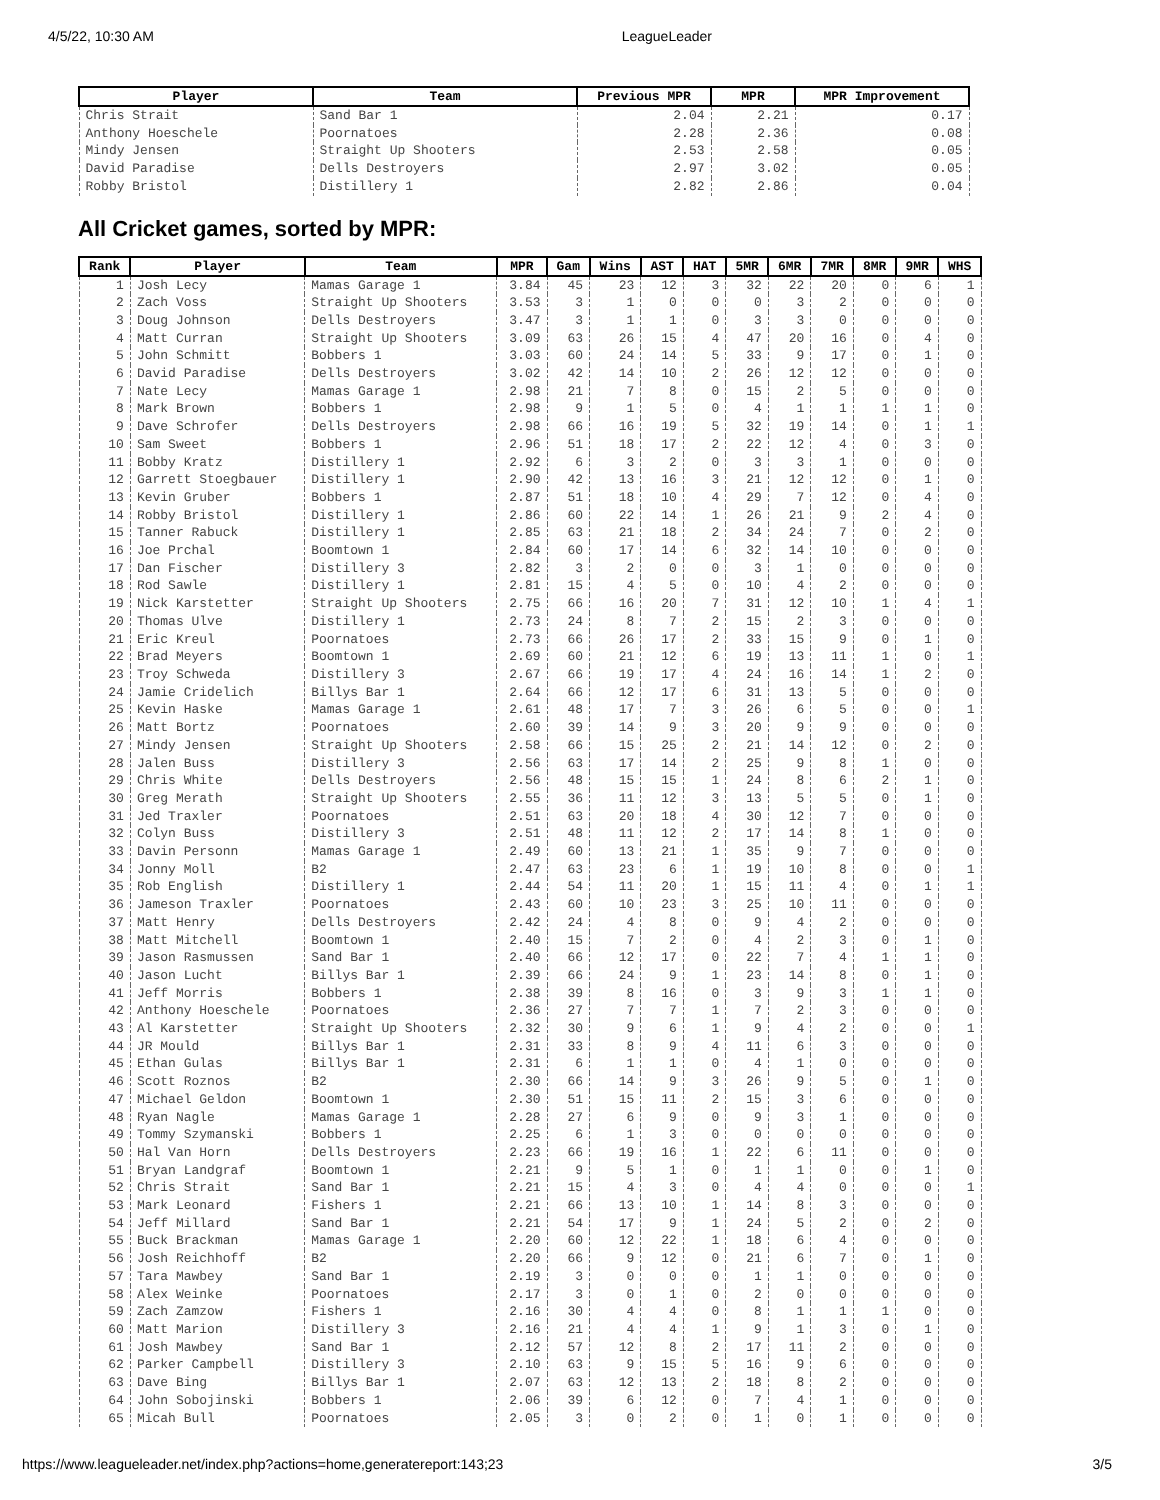4/5/22, 10:30 AM LeagueLeader
| Player | Team | Previous MPR | MPR | MPR Improvement |
| --- | --- | --- | --- | --- |
| Chris Strait | Sand Bar 1 | 2.04 | 2.21 | 0.17 |
| Anthony Hoeschele | Poornatoes | 2.28 | 2.36 | 0.08 |
| Mindy Jensen | Straight Up Shooters | 2.53 | 2.58 | 0.05 |
| David Paradise | Dells Destroyers | 2.97 | 3.02 | 0.05 |
| Robby Bristol | Distillery 1 | 2.82 | 2.86 | 0.04 |
All Cricket games, sorted by MPR:
| Rank | Player | Team | MPR | Gam | Wins | AST | HAT | 5MR | 6MR | 7MR | 8MR | 9MR | WHS |
| --- | --- | --- | --- | --- | --- | --- | --- | --- | --- | --- | --- | --- | --- |
| 1 | Josh Lecy | Mamas Garage 1 | 3.84 | 45 | 23 | 12 | 3 | 32 | 22 | 20 | 0 | 6 | 1 |
| 2 | Zach Voss | Straight Up Shooters | 3.53 | 3 | 1 | 0 | 0 | 0 | 3 | 2 | 0 | 0 | 0 |
| 3 | Doug Johnson | Dells Destroyers | 3.47 | 3 | 1 | 1 | 0 | 3 | 3 | 0 | 0 | 0 | 0 |
| 4 | Matt Curran | Straight Up Shooters | 3.09 | 63 | 26 | 15 | 4 | 47 | 20 | 16 | 0 | 4 | 0 |
| 5 | John Schmitt | Bobbers 1 | 3.03 | 60 | 24 | 14 | 5 | 33 | 9 | 17 | 0 | 1 | 0 |
| 6 | David Paradise | Dells Destroyers | 3.02 | 42 | 14 | 10 | 2 | 26 | 12 | 12 | 0 | 0 | 0 |
| 7 | Nate Lecy | Mamas Garage 1 | 2.98 | 21 | 7 | 8 | 0 | 15 | 2 | 5 | 0 | 0 | 0 |
| 8 | Mark Brown | Bobbers 1 | 2.98 | 9 | 1 | 5 | 0 | 4 | 1 | 1 | 1 | 1 | 0 |
| 9 | Dave Schrofer | Dells Destroyers | 2.98 | 66 | 16 | 19 | 5 | 32 | 19 | 14 | 0 | 1 | 1 |
| 10 | Sam Sweet | Bobbers 1 | 2.96 | 51 | 18 | 17 | 2 | 22 | 12 | 4 | 0 | 3 | 0 |
| 11 | Bobby Kratz | Distillery 1 | 2.92 | 6 | 3 | 2 | 0 | 3 | 3 | 1 | 0 | 0 | 0 |
| 12 | Garrett Stoegbauer | Distillery 1 | 2.90 | 42 | 13 | 16 | 3 | 21 | 12 | 12 | 0 | 1 | 0 |
| 13 | Kevin Gruber | Bobbers 1 | 2.87 | 51 | 18 | 10 | 4 | 29 | 7 | 12 | 0 | 4 | 0 |
| 14 | Robby Bristol | Distillery 1 | 2.86 | 60 | 22 | 14 | 1 | 26 | 21 | 9 | 2 | 4 | 0 |
| 15 | Tanner Rabuck | Distillery 1 | 2.85 | 63 | 21 | 18 | 2 | 34 | 24 | 7 | 0 | 2 | 0 |
| 16 | Joe Prchal | Boomtown 1 | 2.84 | 60 | 17 | 14 | 6 | 32 | 14 | 10 | 0 | 0 | 0 |
| 17 | Dan Fischer | Distillery 3 | 2.82 | 3 | 2 | 0 | 0 | 3 | 1 | 0 | 0 | 0 | 0 |
| 18 | Rod Sawle | Distillery 1 | 2.81 | 15 | 4 | 5 | 0 | 10 | 4 | 2 | 0 | 0 | 0 |
| 19 | Nick Karstetter | Straight Up Shooters | 2.75 | 66 | 16 | 20 | 7 | 31 | 12 | 10 | 1 | 4 | 1 |
| 20 | Thomas Ulve | Distillery 1 | 2.73 | 24 | 8 | 7 | 2 | 15 | 2 | 3 | 0 | 0 | 0 |
| 21 | Eric Kreul | Poornatoes | 2.73 | 66 | 26 | 17 | 2 | 33 | 15 | 9 | 0 | 1 | 0 |
| 22 | Brad Meyers | Boomtown 1 | 2.69 | 60 | 21 | 12 | 6 | 19 | 13 | 11 | 1 | 0 | 1 |
| 23 | Troy Schweda | Distillery 3 | 2.67 | 66 | 19 | 17 | 4 | 24 | 16 | 14 | 1 | 2 | 0 |
| 24 | Jamie Cridelich | Billys Bar 1 | 2.64 | 66 | 12 | 17 | 6 | 31 | 13 | 5 | 0 | 0 | 0 |
| 25 | Kevin Haske | Mamas Garage 1 | 2.61 | 48 | 17 | 7 | 3 | 26 | 6 | 5 | 0 | 0 | 1 |
| 26 | Matt Bortz | Poornatoes | 2.60 | 39 | 14 | 9 | 3 | 20 | 9 | 9 | 0 | 0 | 0 |
| 27 | Mindy Jensen | Straight Up Shooters | 2.58 | 66 | 15 | 25 | 2 | 21 | 14 | 12 | 0 | 2 | 0 |
| 28 | Jalen Buss | Distillery 3 | 2.56 | 63 | 17 | 14 | 2 | 25 | 9 | 8 | 1 | 0 | 0 |
| 29 | Chris White | Dells Destroyers | 2.56 | 48 | 15 | 15 | 1 | 24 | 8 | 6 | 2 | 1 | 0 |
| 30 | Greg Merath | Straight Up Shooters | 2.55 | 36 | 11 | 12 | 3 | 13 | 5 | 5 | 0 | 1 | 0 |
| 31 | Jed Traxler | Poornatoes | 2.51 | 63 | 20 | 18 | 4 | 30 | 12 | 7 | 0 | 0 | 0 |
| 32 | Colyn Buss | Distillery 3 | 2.51 | 48 | 11 | 12 | 2 | 17 | 14 | 8 | 1 | 0 | 0 |
| 33 | Davin Personn | Mamas Garage 1 | 2.49 | 60 | 13 | 21 | 1 | 35 | 9 | 7 | 0 | 0 | 0 |
| 34 | Jonny Moll | B2 | 2.47 | 63 | 23 | 6 | 1 | 19 | 10 | 8 | 0 | 0 | 1 |
| 35 | Rob English | Distillery 1 | 2.44 | 54 | 11 | 20 | 1 | 15 | 11 | 4 | 0 | 1 | 1 |
| 36 | Jameson Traxler | Poornatoes | 2.43 | 60 | 10 | 23 | 3 | 25 | 10 | 11 | 0 | 0 | 0 |
| 37 | Matt Henry | Dells Destroyers | 2.42 | 24 | 4 | 8 | 0 | 9 | 4 | 2 | 0 | 0 | 0 |
| 38 | Matt Mitchell | Boomtown 1 | 2.40 | 15 | 7 | 2 | 0 | 4 | 2 | 3 | 0 | 1 | 0 |
| 39 | Jason Rasmussen | Sand Bar 1 | 2.40 | 66 | 12 | 17 | 0 | 22 | 7 | 4 | 1 | 1 | 0 |
| 40 | Jason Lucht | Billys Bar 1 | 2.39 | 66 | 24 | 9 | 1 | 23 | 14 | 8 | 0 | 1 | 0 |
| 41 | Jeff Morris | Bobbers 1 | 2.38 | 39 | 8 | 16 | 0 | 3 | 9 | 3 | 1 | 1 | 0 |
| 42 | Anthony Hoeschele | Poornatoes | 2.36 | 27 | 7 | 7 | 1 | 7 | 2 | 3 | 0 | 0 | 0 |
| 43 | Al Karstetter | Straight Up Shooters | 2.32 | 30 | 9 | 6 | 1 | 9 | 4 | 2 | 0 | 0 | 1 |
| 44 | JR Mould | Billys Bar 1 | 2.31 | 33 | 8 | 9 | 4 | 11 | 6 | 3 | 0 | 0 | 0 |
| 45 | Ethan Gulas | Billys Bar 1 | 2.31 | 6 | 1 | 1 | 0 | 4 | 1 | 0 | 0 | 0 | 0 |
| 46 | Scott Roznos | B2 | 2.30 | 66 | 14 | 9 | 3 | 26 | 9 | 5 | 0 | 1 | 0 |
| 47 | Michael Geldon | Boomtown 1 | 2.30 | 51 | 15 | 11 | 2 | 15 | 3 | 6 | 0 | 0 | 0 |
| 48 | Ryan Nagle | Mamas Garage 1 | 2.28 | 27 | 6 | 9 | 0 | 9 | 3 | 1 | 0 | 0 | 0 |
| 49 | Tommy Szymanski | Bobbers 1 | 2.25 | 6 | 1 | 3 | 0 | 0 | 0 | 0 | 0 | 0 | 0 |
| 50 | Hal Van Horn | Dells Destroyers | 2.23 | 66 | 19 | 16 | 1 | 22 | 6 | 11 | 0 | 0 | 0 |
| 51 | Bryan Landgraf | Boomtown 1 | 2.21 | 9 | 5 | 1 | 0 | 1 | 1 | 0 | 0 | 1 | 0 |
| 52 | Chris Strait | Sand Bar 1 | 2.21 | 15 | 4 | 3 | 0 | 4 | 4 | 0 | 0 | 0 | 1 |
| 53 | Mark Leonard | Fishers 1 | 2.21 | 66 | 13 | 10 | 1 | 14 | 8 | 3 | 0 | 0 | 0 |
| 54 | Jeff Millard | Sand Bar 1 | 2.21 | 54 | 17 | 9 | 1 | 24 | 5 | 2 | 0 | 2 | 0 |
| 55 | Buck Brackman | Mamas Garage 1 | 2.20 | 60 | 12 | 22 | 1 | 18 | 6 | 4 | 0 | 0 | 0 |
| 56 | Josh Reichhoff | B2 | 2.20 | 66 | 9 | 12 | 0 | 21 | 6 | 7 | 0 | 1 | 0 |
| 57 | Tara Mawbey | Sand Bar 1 | 2.19 | 3 | 0 | 0 | 0 | 1 | 1 | 0 | 0 | 0 | 0 |
| 58 | Alex Weinke | Poornatoes | 2.17 | 3 | 0 | 1 | 0 | 2 | 0 | 0 | 0 | 0 | 0 |
| 59 | Zach Zamzow | Fishers 1 | 2.16 | 30 | 4 | 4 | 0 | 8 | 1 | 1 | 1 | 0 | 0 |
| 60 | Matt Marion | Distillery 3 | 2.16 | 21 | 4 | 4 | 1 | 9 | 1 | 3 | 0 | 1 | 0 |
| 61 | Josh Mawbey | Sand Bar 1 | 2.12 | 57 | 12 | 8 | 2 | 17 | 11 | 2 | 0 | 0 | 0 |
| 62 | Parker Campbell | Distillery 3 | 2.10 | 63 | 9 | 15 | 5 | 16 | 9 | 6 | 0 | 0 | 0 |
| 63 | Dave Bing | Billys Bar 1 | 2.07 | 63 | 12 | 13 | 2 | 18 | 8 | 2 | 0 | 0 | 0 |
| 64 | John Sobojinski | Bobbers 1 | 2.06 | 39 | 6 | 12 | 0 | 7 | 4 | 1 | 0 | 0 | 0 |
| 65 | Micah Bull | Poornatoes | 2.05 | 3 | 0 | 2 | 0 | 1 | 0 | 1 | 0 | 0 | 0 |
https://www.leagueleader.net/index.php?actions=home,generatereport:143;23 3/5